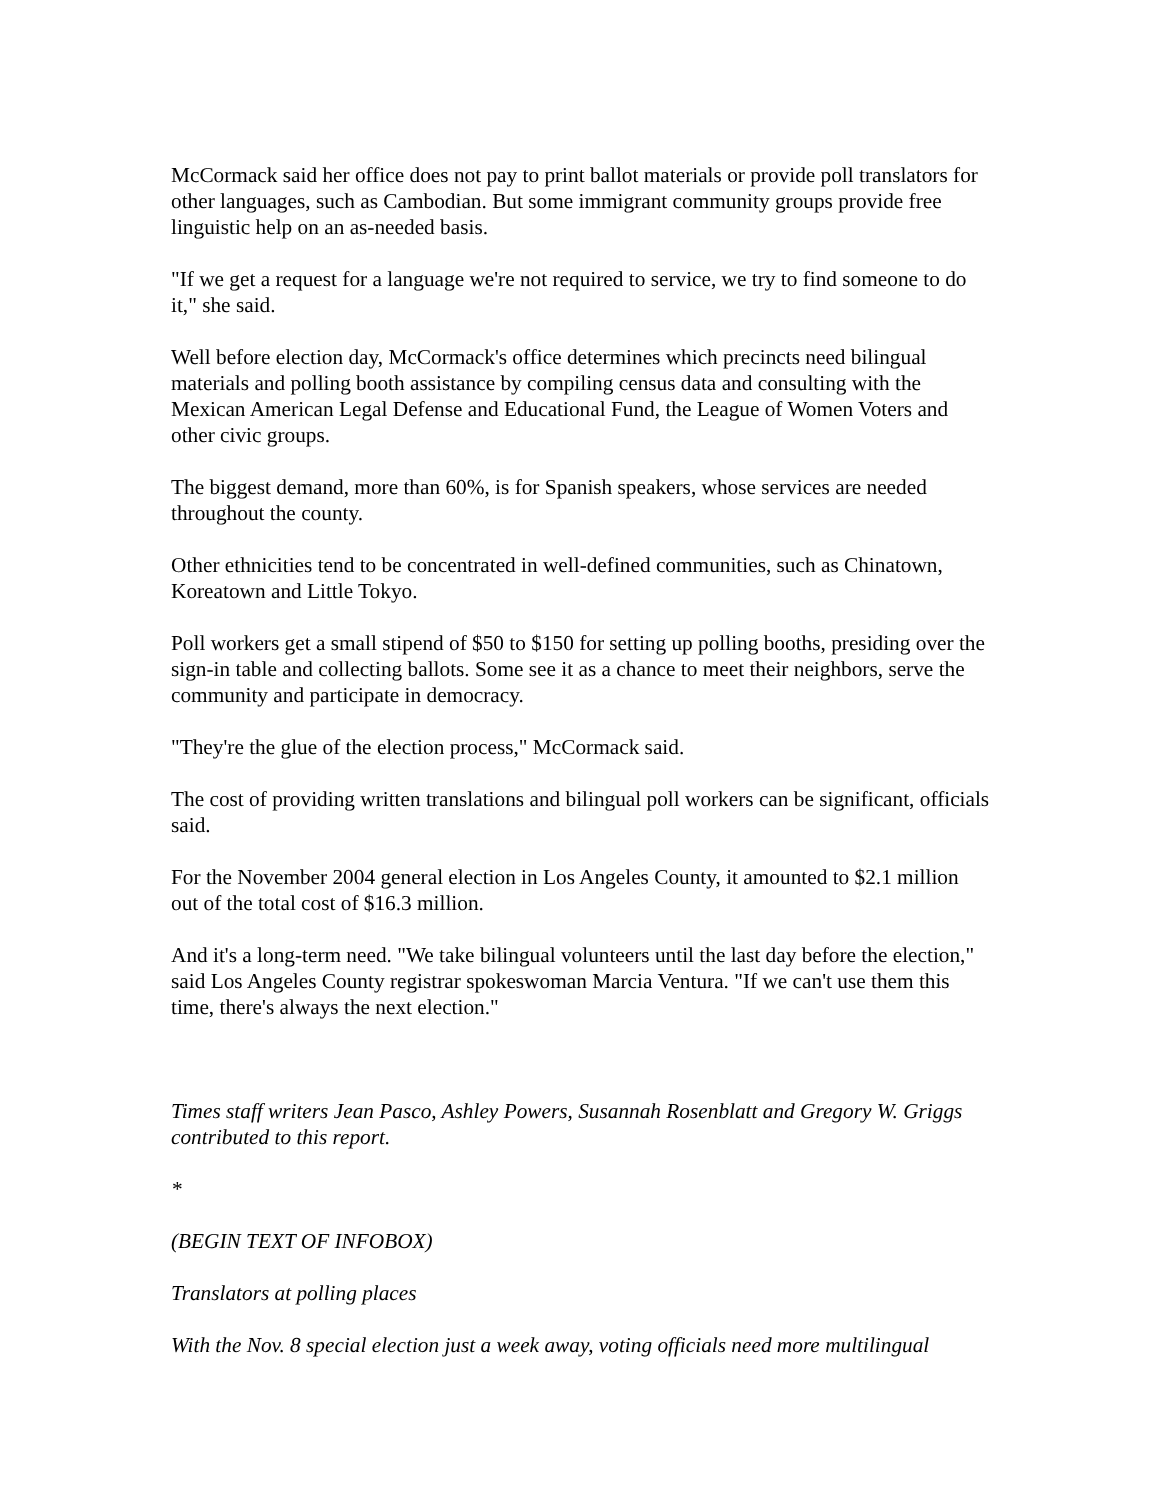McCormack said her office does not pay to print ballot materials or provide poll translators for other languages, such as Cambodian. But some immigrant community groups provide free linguistic help on an as-needed basis.
"If we get a request for a language we're not required to service, we try to find someone to do it," she said.
Well before election day, McCormack's office determines which precincts need bilingual materials and polling booth assistance by compiling census data and consulting with the Mexican American Legal Defense and Educational Fund, the League of Women Voters and other civic groups.
The biggest demand, more than 60%, is for Spanish speakers, whose services are needed throughout the county.
Other ethnicities tend to be concentrated in well-defined communities, such as Chinatown, Koreatown and Little Tokyo.
Poll workers get a small stipend of $50 to $150 for setting up polling booths, presiding over the sign-in table and collecting ballots. Some see it as a chance to meet their neighbors, serve the community and participate in democracy.
"They're the glue of the election process," McCormack said.
The cost of providing written translations and bilingual poll workers can be significant, officials said.
For the November 2004 general election in Los Angeles County, it amounted to $2.1 million out of the total cost of $16.3 million.
And it's a long-term need. "We take bilingual volunteers until the last day before the election," said Los Angeles County registrar spokeswoman Marcia Ventura. "If we can't use them this time, there's always the next election."
Times staff writers Jean Pasco, Ashley Powers, Susannah Rosenblatt and Gregory W. Griggs contributed to this report.
*
(BEGIN TEXT OF INFOBOX)
Translators at polling places
With the Nov. 8 special election just a week away, voting officials need more multilingual